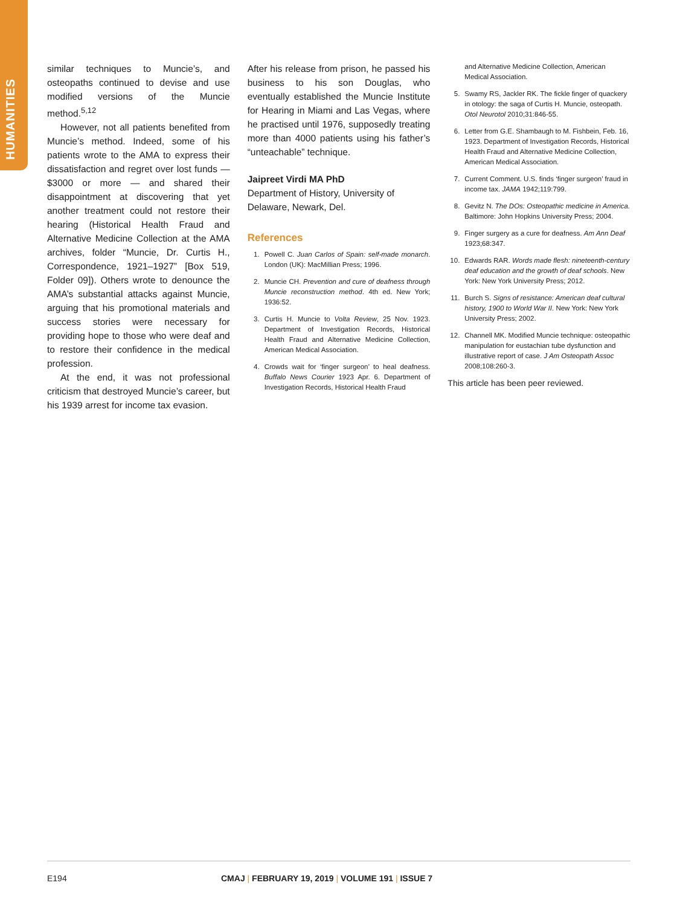HUMANITIES
similar techniques to Muncie’s, and osteopaths continued to devise and use modified versions of the Muncie method.<sup>5,12</sup>
However, not all patients benefited from Muncie’s method. Indeed, some of his patients wrote to the AMA to express their dissatisfaction and regret over lost funds — $3000 or more — and shared their disappointment at discovering that yet another treatment could not restore their hearing (Historical Health Fraud and Alternative Medicine Collection at the AMA archives, folder “Muncie, Dr. Curtis H., Correspondence, 1921–1927” [Box 519, Folder 09]). Others wrote to denounce the AMA’s substantial attacks against Muncie, arguing that his promotional materials and success stories were necessary for providing hope to those who were deaf and to restore their confidence in the medical profession.
At the end, it was not professional criticism that destroyed Muncie’s career, but his 1939 arrest for income tax evasion.
After his release from prison, he passed his business to his son Douglas, who eventually established the Muncie Institute for Hearing in Miami and Las Vegas, where he practised until 1976, supposedly treating more than 4000 patients using his father’s “unteachable” technique.
Jaipreet Virdi MA PhD
Department of History, University of Delaware, Newark, Del.
References
1. Powell C. Juan Carlos of Spain: self-made monarch. London (UK): MacMillian Press; 1996.
2. Muncie CH. Prevention and cure of deafness through Muncie reconstruction method. 4th ed. New York; 1936:52.
3. Curtis H. Muncie to Volta Review, 25 Nov. 1923. Department of Investigation Records, Historical Health Fraud and Alternative Medicine Collection, American Medical Association.
4. Crowds wait for ‘finger surgeon’ to heal deafness. Buffalo News Courier 1923 Apr. 6. Department of Investigation Records, Historical Health Fraud
and Alternative Medicine Collection, American Medical Association.
5. Swamy RS, Jackler RK. The fickle finger of quackery in otology: the saga of Curtis H. Muncie, osteopath. Otol Neurotol 2010;31:846-55.
6. Letter from G.E. Shambaugh to M. Fishbein, Feb. 16, 1923. Department of Investigation Records, Historical Health Fraud and Alternative Medicine Collection, American Medical Association.
7. Current Comment. U.S. finds ‘finger surgeon’ fraud in income tax. JAMA 1942;119:799.
8. Gevitz N. The DOs: Osteopathic medicine in America. Baltimore: John Hopkins University Press; 2004.
9. Finger surgery as a cure for deafness. Am Ann Deaf 1923;68:347.
10. Edwards RAR. Words made flesh: nineteenth-century deaf education and the growth of deaf schools. New York: New York University Press; 2012.
11. Burch S. Signs of resistance: American deaf cultural history, 1900 to World War II. New York: New York University Press; 2002.
12. Channell MK. Modified Muncie technique: osteopathic manipulation for eustachian tube dysfunction and illustrative report of case. J Am Osteopath Assoc 2008;108:260-3.
This article has been peer reviewed.
E194 CMAJ | FEBRUARY 19, 2019 | VOLUME 191 | ISSUE 7